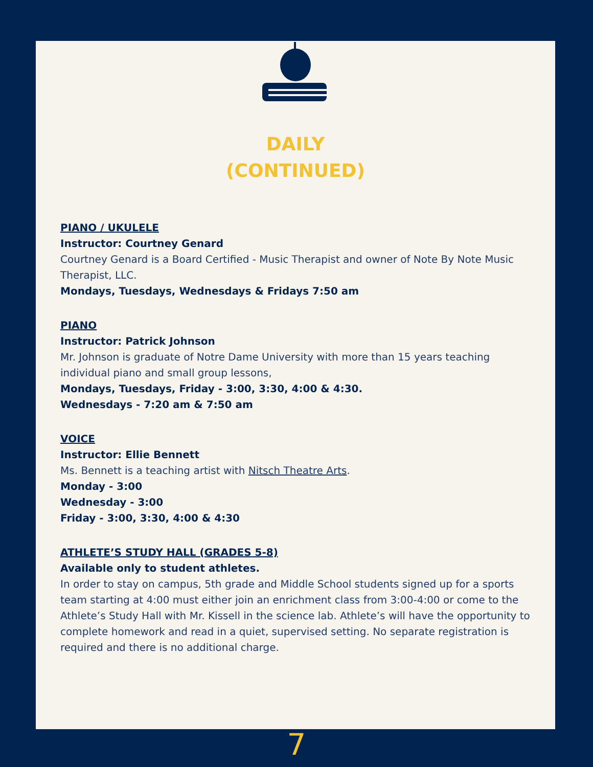DAILY
(CONTINUED)
PIANO / UKULELE
Instructor: Courtney Genard
Courtney Genard is a Board Certified - Music Therapist and owner of Note By Note Music Therapist, LLC.
Mondays, Tuesdays, Wednesdays & Fridays 7:50 am
PIANO
Instructor: Patrick Johnson
Mr. Johnson is graduate of Notre Dame University with more than 15 years teaching individual piano and small group lessons,
Mondays, Tuesdays, Friday - 3:00, 3:30, 4:00 & 4:30.
Wednesdays - 7:20 am & 7:50 am
VOICE
Instructor: Ellie Bennett
Ms. Bennett is a teaching artist with Nitsch Theatre Arts.
Monday - 3:00
Wednesday - 3:00
Friday - 3:00, 3:30, 4:00 & 4:30
ATHLETE’S STUDY HALL (GRADES 5-8)
Available only to student athletes.
In order to stay on campus, 5th grade and Middle School students signed up for a sports team starting at 4:00 must either join an enrichment class from 3:00-4:00 or come to the Athlete’s Study Hall with Mr. Kissell in the science lab. Athlete’s will have the opportunity to complete homework and read in a quiet, supervised setting. No separate registration is required and there is no additional charge.
7